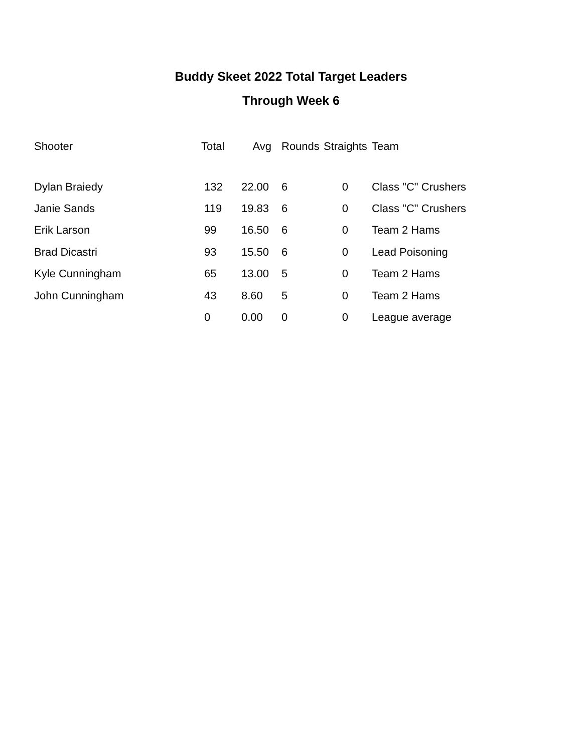Buddy Skeet 2022 Total Target Leaders
Through Week 6
| Shooter | Total | Avg | Rounds | Straights | Team |
| --- | --- | --- | --- | --- | --- |
| Dylan Braiedy | 132 | 22.00 | 6 | 0 | Class "C" Crushers |
| Janie Sands | 119 | 19.83 | 6 | 0 | Class "C" Crushers |
| Erik Larson | 99 | 16.50 | 6 | 0 | Team 2 Hams |
| Brad Dicastri | 93 | 15.50 | 6 | 0 | Lead Poisoning |
| Kyle Cunningham | 65 | 13.00 | 5 | 0 | Team 2 Hams |
| John Cunningham | 43 | 8.60 | 5 | 0 | Team 2 Hams |
| | 0 | 0.00 | 0 | 0 | League average |